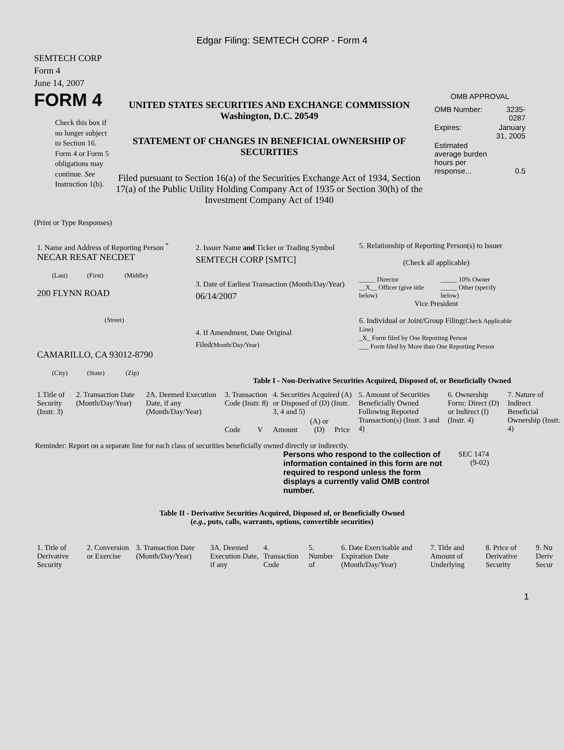Edgar Filing: SEMTECH CORP - Form 4
SEMTECH CORP
Form 4
June 14, 2007
FORM 4
Check this box if no longer subject to Section 16. Form 4 or Form 5 obligations may continue. See Instruction 1(b).
UNITED STATES SECURITIES AND EXCHANGE COMMISSION
Washington, D.C. 20549
STATEMENT OF CHANGES IN BENEFICIAL OWNERSHIP OF SECURITIES
Filed pursuant to Section 16(a) of the Securities Exchange Act of 1934, Section 17(a) of the Public Utility Holding Company Act of 1935 or Section 30(h) of the Investment Company Act of 1940
OMB APPROVAL
| OMB Number: | 3235-0287 |
| Expires: | January 31, 2005 |
| Estimated average burden hours per response... | 0.5 |
(Print or Type Responses)
| 1. Name and Address of Reporting Person <sup>*</sup> NECAR RESAT NECDET (Last) (First) (Middle) 200 FLYNN ROAD (Street) CAMARILLO, CA 93012-8790 (City) (State) (Zip) | 2. Issuer Name and Ticker or Trading Symbol SEMTECH CORP [SMTC] 3. Date of Earliest Transaction (Month/Day/Year) 06/14/2007 4. If Amendment, Date Original Filed (Month/Day/Year) | 5. Relationship of Reporting Person(s) to Issuer (Check all applicable) / _____ Director __X__ Officer (give title below) / _____ 10% Owner _____ Other (specify below) / Vice President 6. Individual or Joint/Group Filing (Check Applicable Line) _X_ Form filed by One Reporting Person ___ Form filed by More than One Reporting Person |
Table I - Non-Derivative Securities Acquired, Disposed of, or Beneficially Owned
| 1.Title of Security (Instr. 3) | 2. Transaction Date (Month/Day/Year) | 2A. Deemed Execution Date, if any (Month/Day/Year) | 3. Transaction Code (Instr. 8) | | 4. Securities Acquired (A) or Disposed of (D) (Instr. 3, 4 and 5) | | | 5. Amount of Securities Beneficially Owned Following Reported Transaction(s) (Instr. 3 and 4) | 6. Ownership Form: Direct (D) or Indirect (I) (Instr. 4) | 7. Nature of Indirect Beneficial Ownership (Instr. 4) |
| --- | --- | --- | --- | --- | --- | --- | --- | --- | --- | --- |
| | | | Code | V | Amount | (A) or (D) | Price | | | |
Reminder: Report on a separate line for each class of securities beneficially owned directly or indirectly.
Persons who respond to the collection of information contained in this form are not required to respond unless the form displays a currently valid OMB control number.
SEC 1474
(9-02)
Table II - Derivative Securities Acquired, Disposed of, or Beneficially Owned
(e.g., puts, calls, warrants, options, convertible securities)
| 1. Title of Derivative Security | 2. Conversion or Exercise | 3. Transaction Date (Month/Day/Year) | 3A. Deemed Execution Date, if any | 4. Transaction Code | 5. Number of | 6. Date Exercisable and Expiration Date (Month/Day/Year) | 7. Title and Amount of Underlying | 8. Price of Derivative Security | 9. Nu Deriv Secur |
| --- | --- | --- | --- | --- | --- | --- | --- | --- | --- |
1